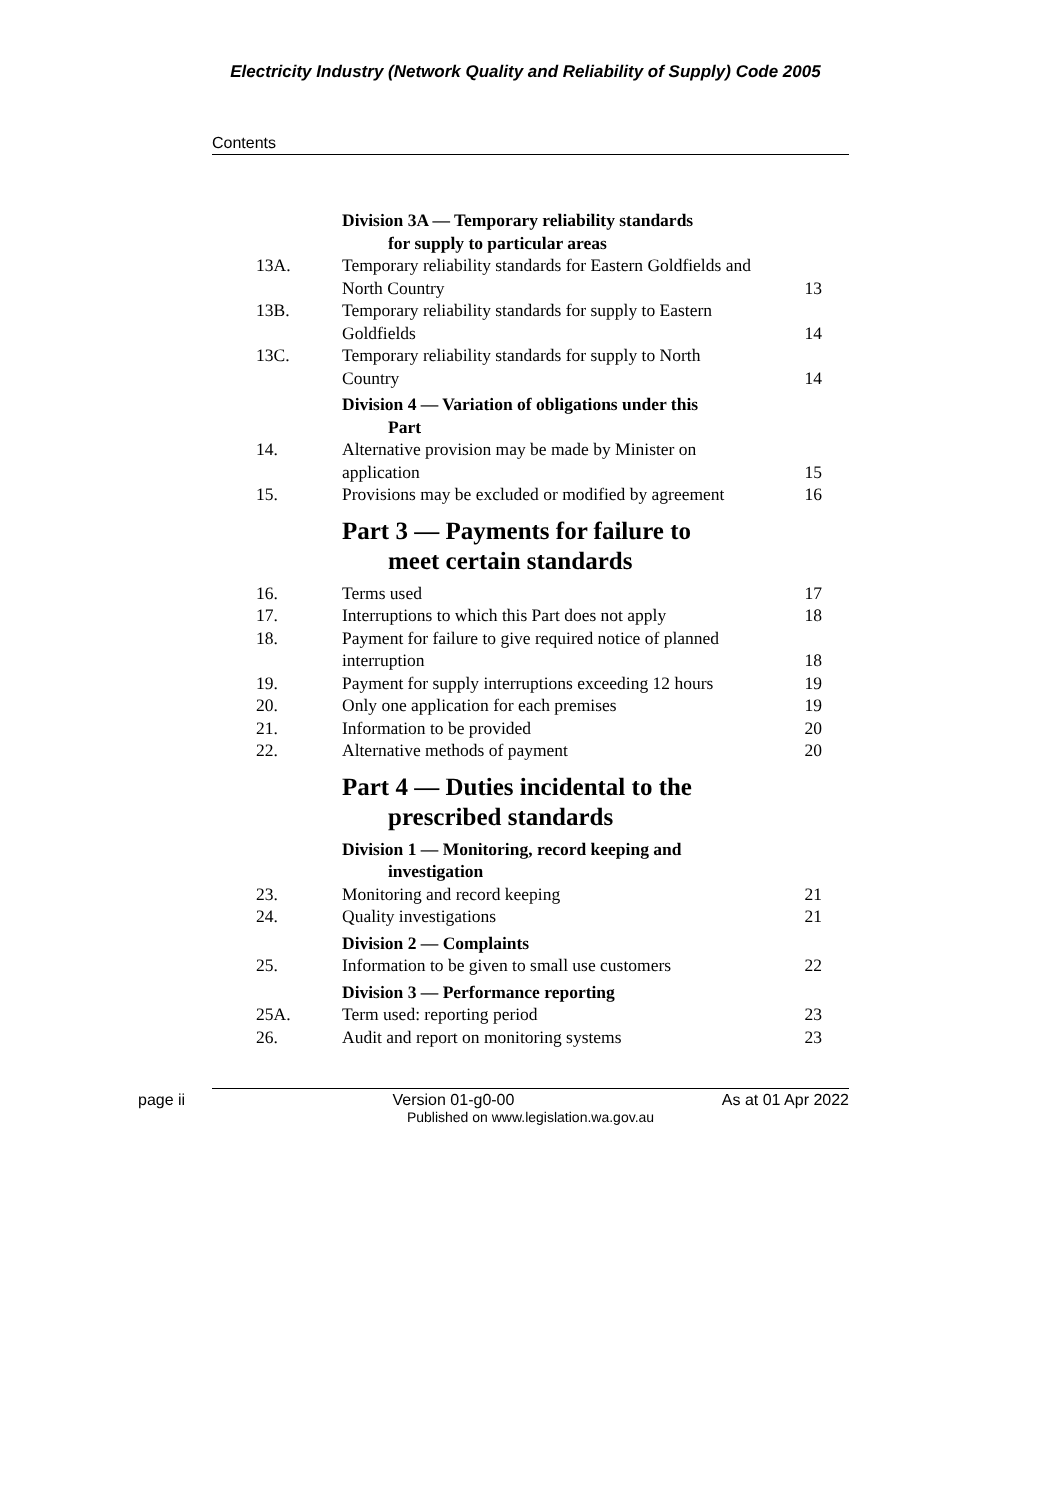Electricity Industry (Network Quality and Reliability of Supply) Code 2005
Contents
Division 3A — Temporary reliability standards
for supply to particular areas
13A. Temporary reliability standards for Eastern Goldfields and North Country
13
13B. Temporary reliability standards for supply to Eastern Goldfields
14
13C. Temporary reliability standards for supply to North Country
14
Division 4 — Variation of obligations under this
Part
14. Alternative provision may be made by Minister on application
15
15. Provisions may be excluded or modified by agreement
16
Part 3 — Payments for failure to
meet certain standards
16. Terms used 17
17. Interruptions to which this Part does not apply
18
18. Payment for failure to give required notice of planned interruption
18
19. Payment for supply interruptions exceeding 12 hours
19
20. Only one application for each premises 19
21. Information to be provided 20
22. Alternative methods of payment 20
Part 4 — Duties incidental to the
prescribed standards
Division 1 — Monitoring, record keeping and
investigation
23. Monitoring and record keeping 21
24. Quality investigations 21
Division 2 — Complaints
25. Information to be given to small use customers
22
Division 3 — Performance reporting
25A. Term used: reporting period 23
26. Audit and report on monitoring systems 23
page ii Version 01-g0-00 As at 01 Apr 2022
Published on www.legislation.wa.gov.au